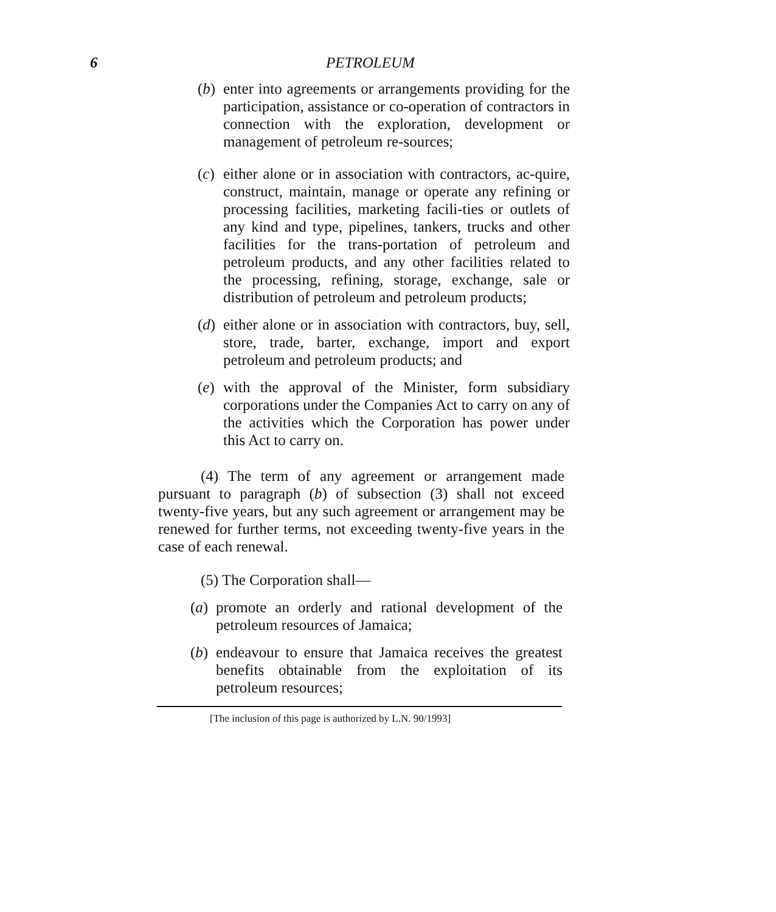6 PETROLEUM
(b) enter into agreements or arrangements providing for the participation, assistance or co-operation of contractors in connection with the exploration, development or management of petroleum re-sources;
(c) either alone or in association with contractors, ac-quire, construct, maintain, manage or operate any refining or processing facilities, marketing facili-ties or outlets of any kind and type, pipelines, tankers, trucks and other facilities for the trans-portation of petroleum and petroleum products, and any other facilities related to the processing, refining, storage, exchange, sale or distribution of petroleum and petroleum products;
(d) either alone or in association with contractors, buy, sell, store, trade, barter, exchange, import and export petroleum and petroleum products; and
(e) with the approval of the Minister, form subsidiary corporations under the Companies Act to carry on any of the activities which the Corporation has power under this Act to carry on.
(4) The term of any agreement or arrangement made pursuant to paragraph (b) of subsection (3) shall not exceed twenty-five years, but any such agreement or arrangement may be renewed for further terms, not exceeding twenty-five years in the case of each renewal.
(5) The Corporation shall—
(a) promote an orderly and rational development of the petroleum resources of Jamaica;
(b) endeavour to ensure that Jamaica receives the greatest benefits obtainable from the exploitation of its petroleum resources;
[The inclusion of this page is authorized by L.N. 90/1993]